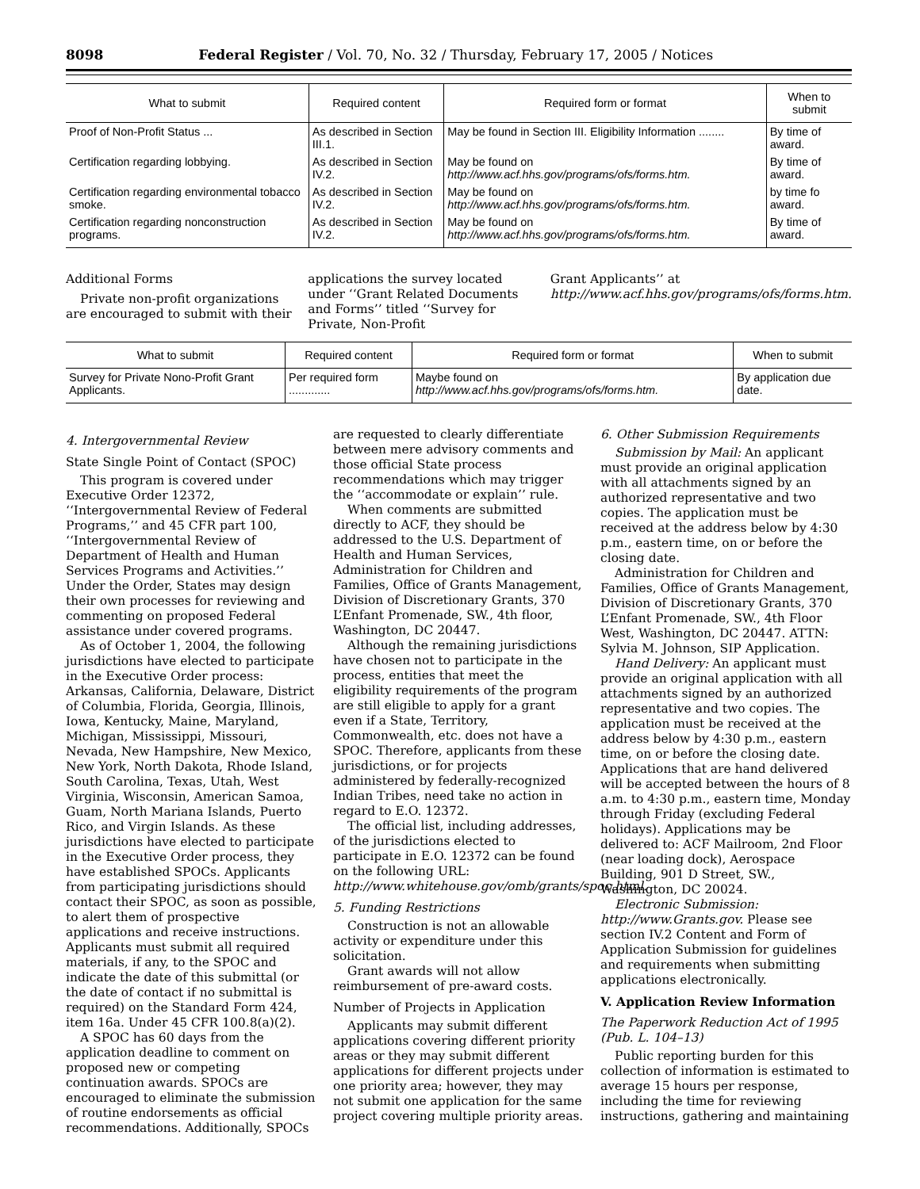8098 Federal Register / Vol. 70, No. 32 / Thursday, February 17, 2005 / Notices
| What to submit | Required content | Required form or format | When to submit |
| --- | --- | --- | --- |
| Proof of Non-Profit Status ... | As described in Section III.1. | May be found in Section III. Eligibility Information ........ | By time of award. |
| Certification regarding lobbying. | As described in Section IV.2. | May be found on http://www.acf.hhs.gov/programs/ofs/forms.htm. | By time of award. |
| Certification regarding environmental tobacco smoke. | As described in Section IV.2. | May be found on http://www.acf.hhs.gov/programs/ofs/forms.htm. | by time fo award. |
| Certification regarding nonconstruction programs. | As described in Section IV.2. | May be found on http://www.acf.hhs.gov/programs/ofs/forms.htm. | By time of award. |
Additional Forms
Private non-profit organizations are encouraged to submit with their
applications the survey located under ‘‘Grant Related Documents and Forms’’ titled ‘‘Survey for Private, Non-Profit
Grant Applicants’’ at http://www.acf.hhs.gov/programs/ofs/forms.htm.
| What to submit | Required content | Required form or format | When to submit |
| --- | --- | --- | --- |
| Survey for Private Nono-Profit Grant Applicants. | Per required form ............. | Maybe found on http://www.acf.hhs.gov/programs/ofs/forms.htm. | By application due date. |
4. Intergovernmental Review
State Single Point of Contact (SPOC)
This program is covered under Executive Order 12372, ‘‘Intergovernmental Review of Federal Programs,’’ and 45 CFR part 100, ‘‘Intergovernmental Review of Department of Health and Human Services Programs and Activities.’’ Under the Order, States may design their own processes for reviewing and commenting on proposed Federal assistance under covered programs.
As of October 1, 2004, the following jurisdictions have elected to participate in the Executive Order process: Arkansas, California, Delaware, District of Columbia, Florida, Georgia, Illinois, Iowa, Kentucky, Maine, Maryland, Michigan, Mississippi, Missouri, Nevada, New Hampshire, New Mexico, New York, North Dakota, Rhode Island, South Carolina, Texas, Utah, West Virginia, Wisconsin, American Samoa, Guam, North Mariana Islands, Puerto Rico, and Virgin Islands. As these jurisdictions have elected to participate in the Executive Order process, they have established SPOCs. Applicants from participating jurisdictions should contact their SPOC, as soon as possible, to alert them of prospective applications and receive instructions. Applicants must submit all required materials, if any, to the SPOC and indicate the date of this submittal (or the date of contact if no submittal is required) on the Standard Form 424, item 16a. Under 45 CFR 100.8(a)(2).
A SPOC has 60 days from the application deadline to comment on proposed new or competing continuation awards. SPOCs are encouraged to eliminate the submission of routine endorsements as official recommendations. Additionally, SPOCs are requested to clearly differentiate between mere advisory comments and those official State process recommendations which may trigger the ‘‘accommodate or explain’’ rule.
When comments are submitted directly to ACF, they should be addressed to the U.S. Department of Health and Human Services, Administration for Children and Families, Office of Grants Management, Division of Discretionary Grants, 370 L’Enfant Promenade, SW., 4th floor, Washington, DC 20447.
Although the remaining jurisdictions have chosen not to participate in the process, entities that meet the eligibility requirements of the program are still eligible to apply for a grant even if a State, Territory, Commonwealth, etc. does not have a SPOC. Therefore, applicants from these jurisdictions, or for projects administered by federally-recognized Indian Tribes, need take no action in regard to E.O. 12372.
The official list, including addresses, of the jurisdictions elected to participate in E.O. 12372 can be found on the following URL: http://www.whitehouse.gov/omb/grants/spoc.html.
5. Funding Restrictions
Construction is not an allowable activity or expenditure under this solicitation.
Grant awards will not allow reimbursement of pre-award costs.
Number of Projects in Application
Applicants may submit different applications covering different priority areas or they may submit different applications for different projects under one priority area; however, they may not submit one application for the same project covering multiple priority areas.
6. Other Submission Requirements
Submission by Mail: An applicant must provide an original application with all attachments signed by an authorized representative and two copies. The application must be received at the address below by 4:30 p.m., eastern time, on or before the closing date.
Administration for Children and Families, Office of Grants Management, Division of Discretionary Grants, 370 L’Enfant Promenade, SW., 4th Floor West, Washington, DC 20447. ATTN: Sylvia M. Johnson, SIP Application.
Hand Delivery: An applicant must provide an original application with all attachments signed by an authorized representative and two copies. The application must be received at the address below by 4:30 p.m., eastern time, on or before the closing date. Applications that are hand delivered will be accepted between the hours of 8 a.m. to 4:30 p.m., eastern time, Monday through Friday (excluding Federal holidays). Applications may be delivered to: ACF Mailroom, 2nd Floor (near loading dock), Aerospace Building, 901 D Street, SW., Washington, DC 20024.
Electronic Submission: http://www.Grants.gov. Please see section IV.2 Content and Form of Application Submission for guidelines and requirements when submitting applications electronically.
V. Application Review Information
The Paperwork Reduction Act of 1995 (Pub. L. 104–13)
Public reporting burden for this collection of information is estimated to average 15 hours per response, including the time for reviewing instructions, gathering and maintaining